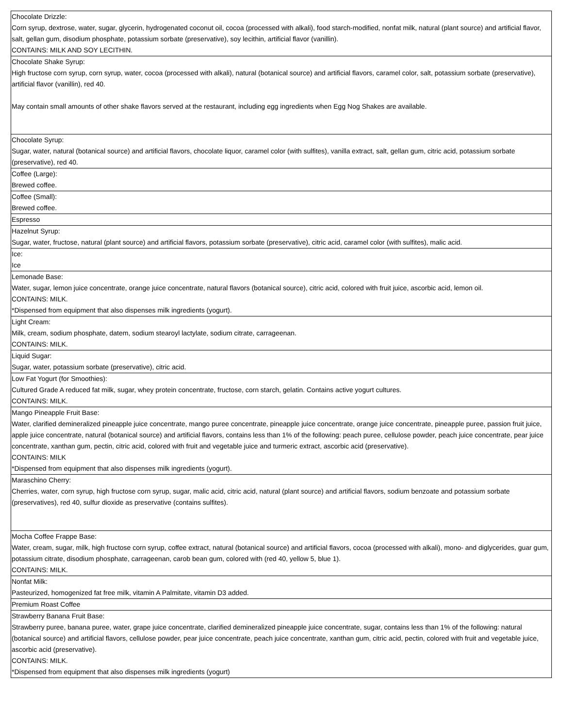| Chocolate Drizzle: Corn syrup, dextrose, water, sugar, glycerin, hydrogenated coconut oil, cocoa (processed with alkali), food starch-modified, nonfat milk, natural (plant source) and artificial flavor, salt, gellan gum, disodium phosphate, potassium sorbate (preservative), soy lecithin, artificial flavor (vanillin). CONTAINS: MILK AND SOY LECITHIN. |
| Chocolate Shake Syrup: High fructose corn syrup, corn syrup, water, cocoa (processed with alkali), natural (botanical source) and artificial flavors, caramel color, salt, potassium sorbate (preservative), artificial flavor (vanillin), red 40. May contain small amounts of other shake flavors served at the restaurant, including egg ingredients when Egg Nog Shakes are available. |
| Chocolate Syrup: Sugar, water, natural (botanical source) and artificial flavors, chocolate liquor, caramel color (with sulfites), vanilla extract, salt, gellan gum, citric acid, potassium sorbate (preservative), red 40. |
| Coffee (Large): Brewed coffee. |
| Coffee (Small): Brewed coffee. |
| Espresso |
| Hazelnut Syrup: Sugar, water, fructose, natural (plant source) and artificial flavors, potassium sorbate (preservative), citric acid, caramel color (with sulfites), malic acid. |
| Ice: Ice |
| Lemonade Base: Water, sugar, lemon juice concentrate, orange juice concentrate, natural flavors (botanical source), citric acid, colored with fruit juice, ascorbic acid, lemon oil. CONTAINS: MILK. *Dispensed from equipment that also dispenses milk ingredients (yogurt). |
| Light Cream: Milk, cream, sodium phosphate, datem, sodium stearoyl lactylate, sodium citrate, carrageenan. CONTAINS: MILK. |
| Liquid Sugar: Sugar, water, potassium sorbate (preservative), citric acid. |
| Low Fat Yogurt (for Smoothies): Cultured Grade A reduced fat milk, sugar, whey protein concentrate, fructose, corn starch, gelatin. Contains active yogurt cultures. CONTAINS: MILK. |
| Mango Pineapple Fruit Base: Water, clarified demineralized pineapple juice concentrate, mango puree concentrate, pineapple juice concentrate, orange juice concentrate, pineapple puree, passion fruit juice, apple juice concentrate, natural (botanical source) and artificial flavors, contains less than 1% of the following: peach puree, cellulose powder, peach juice concentrate, pear juice concentrate, xanthan gum, pectin, citric acid, colored with fruit and vegetable juice and turmeric extract, ascorbic acid (preservative). CONTAINS: MILK *Dispensed from equipment that also dispenses milk ingredients (yogurt). |
| Maraschino Cherry: Cherries, water, corn syrup, high fructose corn syrup, sugar, malic acid, citric acid, natural (plant source) and artificial flavors, sodium benzoate and potassium sorbate (preservatives), red 40, sulfur dioxide as preservative (contains sulfites). |
| Mocha Coffee Frappe Base: Water, cream, sugar, milk, high fructose corn syrup, coffee extract, natural (botanical source) and artificial flavors, cocoa (processed with alkali), mono- and diglycerides, guar gum, potassium citrate, disodium phosphate, carrageenan, carob bean gum, colored with (red 40, yellow 5, blue 1). CONTAINS: MILK. |
| Nonfat Milk: Pasteurized, homogenized fat free milk, vitamin A Palmitate, vitamin D3 added. |
| Premium Roast Coffee |
| Strawberry Banana Fruit Base: Strawberry puree, banana puree, water, grape juice concentrate, clarified demineralized pineapple juice concentrate, sugar, contains less than 1% of the following: natural (botanical source) and artificial flavors, cellulose powder, pear juice concentrate, peach juice concentrate, xanthan gum, citric acid, pectin, colored with fruit and vegetable juice, ascorbic acid (preservative). CONTAINS: MILK. *Dispensed from equipment that also dispenses milk ingredients (yogurt) |